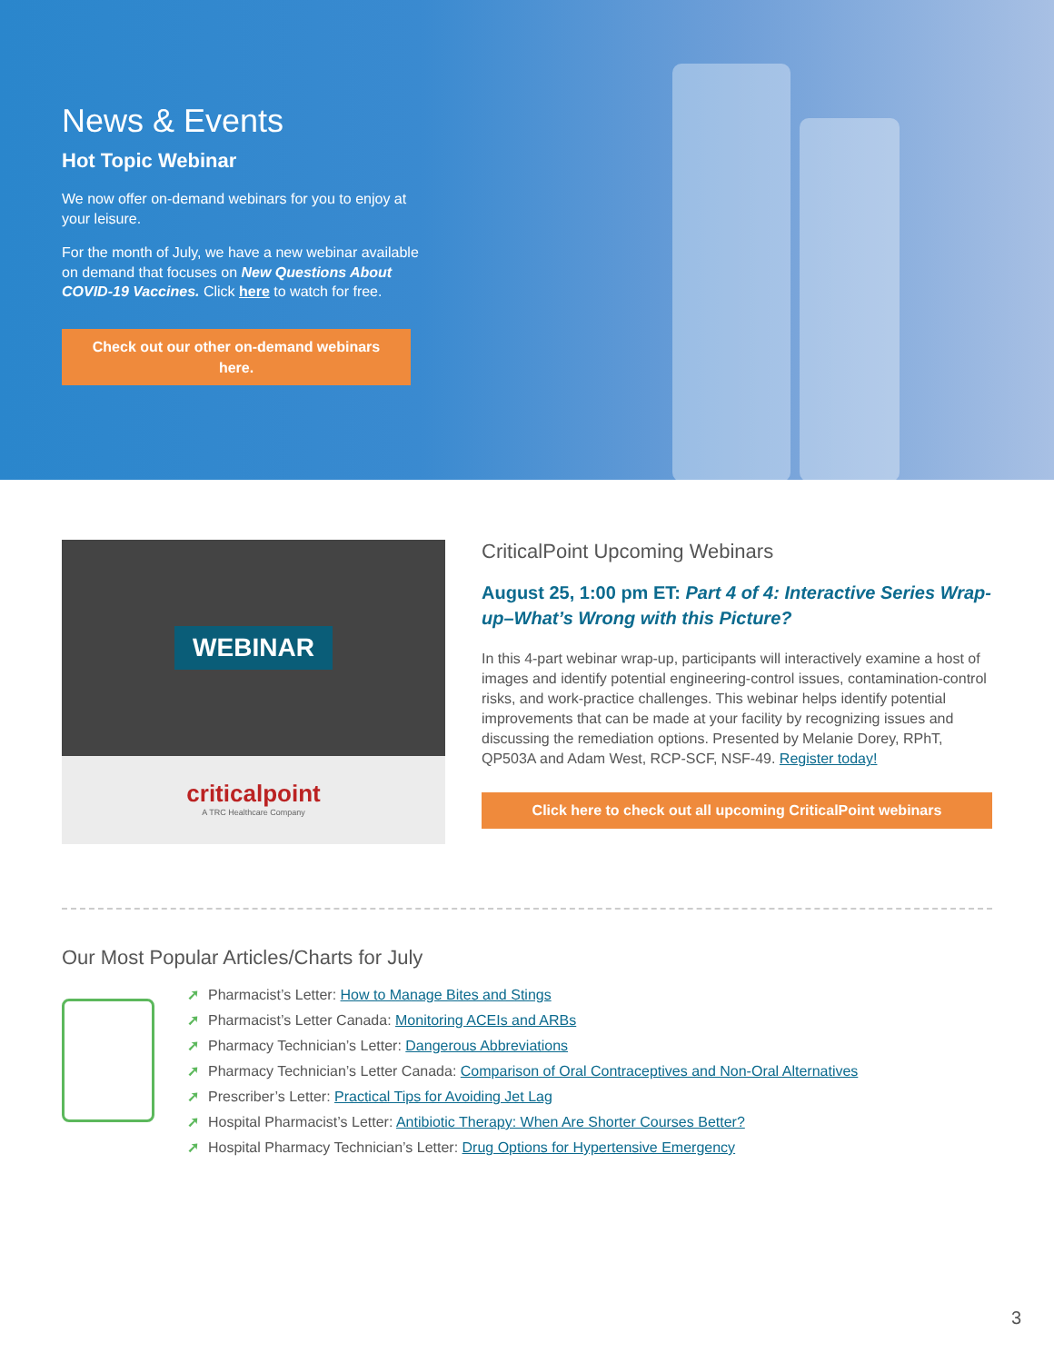News & Events
Hot Topic Webinar
We now offer on-demand webinars for you to enjoy at your leisure.
For the month of July, we have a new webinar available on demand that focuses on New Questions About COVID-19 Vaccines. Click here to watch for free.
Check out our other on-demand webinars here.
WEBINAR
criticalpoint
A TRC Healthcare Company
CriticalPoint Upcoming Webinars
August 25, 1:00 pm ET: Part 4 of 4: Interactive Series Wrap-up–What’s Wrong with this Picture?
In this 4-part webinar wrap-up, participants will interactively examine a host of images and identify potential engineering-control issues, contamination-control risks, and work-practice challenges. This webinar helps identify potential improvements that can be made at your facility by recognizing issues and discussing the remediation options. Presented by Melanie Dorey, RPhT, QP503A and Adam West, RCP-SCF, NSF-49. Register today!
Click here to check out all upcoming CriticalPoint webinars
Our Most Popular Articles/Charts for July
➚ Pharmacist’s Letter: How to Manage Bites and Stings
➚ Pharmacist’s Letter Canada: Monitoring ACEIs and ARBs
➚ Pharmacy Technician’s Letter: Dangerous Abbreviations
➚ Pharmacy Technician’s Letter Canada: Comparison of Oral Contraceptives and Non-Oral Alternatives
➚ Prescriber’s Letter: Practical Tips for Avoiding Jet Lag
➚ Hospital Pharmacist’s Letter: Antibiotic Therapy: When Are Shorter Courses Better?
➚ Hospital Pharmacy Technician’s Letter: Drug Options for Hypertensive Emergency
3